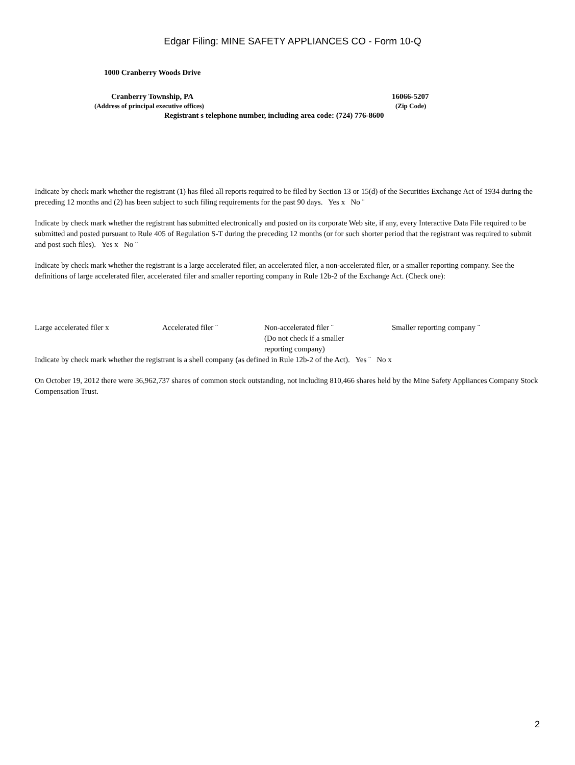Edgar Filing: MINE SAFETY APPLIANCES CO - Form 10-Q
1000 Cranberry Woods Drive
Cranberry Township, PA 16066-5207
(Address of principal executive offices) (Zip Code)
Registrant s telephone number, including area code: (724) 776-8600
Indicate by check mark whether the registrant (1) has filed all reports required to be filed by Section 13 or 15(d) of the Securities Exchange Act of 1934 during the preceding 12 months and (2) has been subject to such filing requirements for the past 90 days. Yes x No ¨
Indicate by check mark whether the registrant has submitted electronically and posted on its corporate Web site, if any, every Interactive Data File required to be submitted and posted pursuant to Rule 405 of Regulation S-T during the preceding 12 months (or for such shorter period that the registrant was required to submit and post such files). Yes x No ¨
Indicate by check mark whether the registrant is a large accelerated filer, an accelerated filer, a non-accelerated filer, or a smaller reporting company. See the definitions of large accelerated filer, accelerated filer and smaller reporting company in Rule 12b-2 of the Exchange Act. (Check one):
Large accelerated filer x Accelerated filer ¨ Non-accelerated filer ¨
(Do not check if a smaller
reporting company) Smaller reporting company ¨
Indicate by check mark whether the registrant is a shell company (as defined in Rule 12b-2 of the Act). Yes ¨ No x
On October 19, 2012 there were 36,962,737 shares of common stock outstanding, not including 810,466 shares held by the Mine Safety Appliances Company Stock Compensation Trust.
2